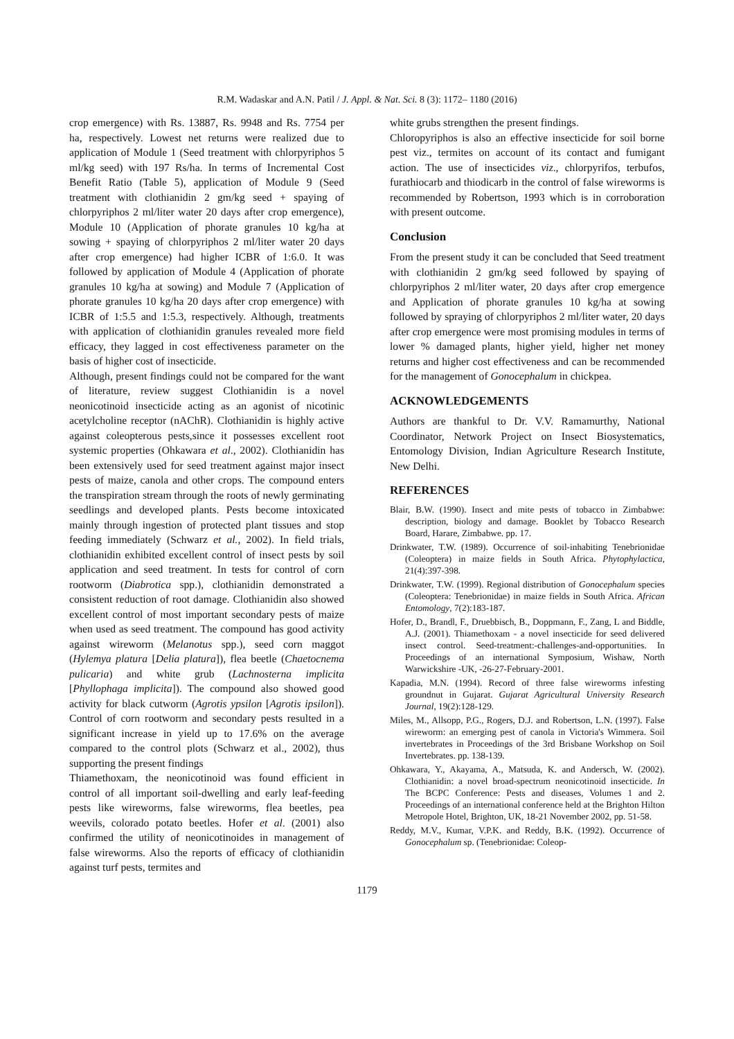R.M. Wadaskar and A.N. Patil / J. Appl. & Nat. Sci. 8 (3): 1172– 1180 (2016)
crop emergence) with Rs. 13887, Rs. 9948 and Rs. 7754 per ha, respectively. Lowest net returns were realized due to application of Module 1 (Seed treatment with chlorpyriphos 5 ml/kg seed) with 197 Rs/ha. In terms of Incremental Cost Benefit Ratio (Table 5), application of Module 9 (Seed treatment with clothianidin 2 gm/kg seed + spaying of chlorpyriphos 2 ml/liter water 20 days after crop emergence), Module 10 (Application of phorate granules 10 kg/ha at sowing + spaying of chlorpyriphos 2 ml/liter water 20 days after crop emergence) had higher ICBR of 1:6.0. It was followed by application of Module 4 (Application of phorate granules 10 kg/ha at sowing) and Module 7 (Application of phorate granules 10 kg/ha 20 days after crop emergence) with ICBR of 1:5.5 and 1:5.3, respectively. Although, treatments with application of clothianidin granules revealed more field efficacy, they lagged in cost effectiveness parameter on the basis of higher cost of insecticide.
Although, present findings could not be compared for the want of literature, review suggest Clothianidin is a novel neonicotinoid insecticide acting as an agonist of nicotinic acetylcholine receptor (nAChR). Clothianidin is highly active against coleopterous pests,since it possesses excellent root systemic properties (Ohkawara et al., 2002). Clothianidin has been extensively used for seed treatment against major insect pests of maize, canola and other crops. The compound enters the transpiration stream through the roots of newly germinating seedlings and developed plants. Pests become intoxicated mainly through ingestion of protected plant tissues and stop feeding immediately (Schwarz et al., 2002). In field trials, clothianidin exhibited excellent control of insect pests by soil application and seed treatment. In tests for control of corn rootworm (Diabrotica spp.), clothianidin demonstrated a consistent reduction of root damage. Clothianidin also showed excellent control of most important secondary pests of maize when used as seed treatment. The compound has good activity against wireworm (Melanotus spp.), seed corn maggot (Hylemya platura [Delia platura]), flea beetle (Chaetocnema pulicaria) and white grub (Lachnosterna implicita [Phyllophaga implicita]). The compound also showed good activity for black cutworm (Agrotis ypsilon [Agrotis ipsilon]). Control of corn rootworm and secondary pests resulted in a significant increase in yield up to 17.6% on the average compared to the control plots (Schwarz et al., 2002), thus supporting the present findings
Thiamethoxam, the neonicotinoid was found efficient in control of all important soil-dwelling and early leaf-feeding pests like wireworms, false wireworms, flea beetles, pea weevils, colorado potato beetles. Hofer et al. (2001) also confirmed the utility of neonicotinoides in management of false wireworms. Also the reports of efficacy of clothianidin against turf pests, termites and
white grubs strengthen the present findings.
Chloropyriphos is also an effective insecticide for soil borne pest viz., termites on account of its contact and fumigant action. The use of insecticides viz., chlorpyrifos, terbufos, furathiocarb and thiodicarb in the control of false wireworms is recommended by Robertson, 1993 which is in corroboration with present outcome.
Conclusion
From the present study it can be concluded that Seed treatment with clothianidin 2 gm/kg seed followed by spaying of chlorpyriphos 2 ml/liter water, 20 days after crop emergence and Application of phorate granules 10 kg/ha at sowing followed by spraying of chlorpyriphos 2 ml/liter water, 20 days after crop emergence were most promising modules in terms of lower % damaged plants, higher yield, higher net money returns and higher cost effectiveness and can be recommended for the management of Gonocephalum in chickpea.
ACKNOWLEDGEMENTS
Authors are thankful to Dr. V.V. Ramamurthy, National Coordinator, Network Project on Insect Biosystematics, Entomology Division, Indian Agriculture Research Institute, New Delhi.
REFERENCES
Blair, B.W. (1990). Insect and mite pests of tobacco in Zimbabwe: description, biology and damage. Booklet by Tobacco Research Board, Harare, Zimbabwe. pp. 17.
Drinkwater, T.W. (1989). Occurrence of soil-inhabiting Tenebrionidae (Coleoptera) in maize fields in South Africa. Phytophylactica, 21(4):397-398.
Drinkwater, T.W. (1999). Regional distribution of Gonocephalum species (Coleoptera: Tenebrionidae) in maize fields in South Africa. African Entomology, 7(2):183-187.
Hofer, D., Brandl, F., Druebbisch, B., Doppmann, F., Zang, L and Biddle, A.J. (2001). Thiamethoxam - a novel insecticide for seed delivered insect control. Seed-treatment:-challenges-and-opportunities. In Proceedings of an international Symposium, Wishaw, North Warwickshire -UK, -26-27-February-2001.
Kapadia, M.N. (1994). Record of three false wireworms infesting groundnut in Gujarat. Gujarat Agricultural University Research Journal, 19(2):128-129.
Miles, M., Allsopp, P.G., Rogers, D.J. and Robertson, L.N. (1997). False wireworm: an emerging pest of canola in Victoria's Wimmera. Soil invertebrates in Proceedings of the 3rd Brisbane Workshop on Soil Invertebrates. pp. 138-139.
Ohkawara, Y., Akayama, A., Matsuda, K. and Andersch, W. (2002). Clothianidin: a novel broad-spectrum neonicotinoid insecticide. In The BCPC Conference: Pests and diseases, Volumes 1 and 2. Proceedings of an international conference held at the Brighton Hilton Metropole Hotel, Brighton, UK, 18-21 November 2002, pp. 51-58.
Reddy, M.V., Kumar, V.P.K. and Reddy, B.K. (1992). Occurrence of Gonocephalum sp. (Tenebrionidae: Coleop-
1179